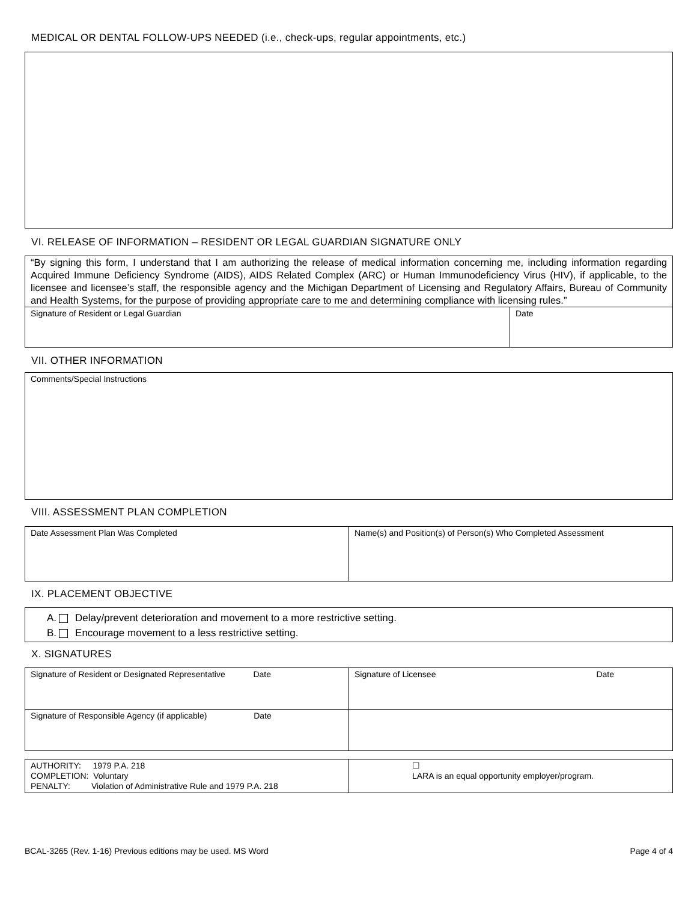MEDICAL OR DENTAL FOLLOW-UPS NEEDED (i.e., check-ups, regular appointments, etc.)
VI. RELEASE OF INFORMATION – RESIDENT OR LEGAL GUARDIAN SIGNATURE ONLY
| “By signing this form, I understand that I am authorizing the release of medical information concerning me, including information regarding Acquired Immune Deficiency Syndrome (AIDS), AIDS Related Complex (ARC) or Human Immunodeficiency Virus (HIV), if applicable, to the licensee and licensee’s staff, the responsible agency and the Michigan Department of Licensing and Regulatory Affairs, Bureau of Community and Health Systems, for the purpose of providing appropriate care to me and determining compliance with licensing rules.” | |
| Signature of Resident or Legal Guardian | Date |
VII. OTHER INFORMATION
| Comments/Special Instructions |
VIII. ASSESSMENT PLAN COMPLETION
| Date Assessment Plan Was Completed | Name(s) and Position(s) of Person(s) Who Completed Assessment |
IX. PLACEMENT OBJECTIVE
A. Delay/prevent deterioration and movement to a more restrictive setting.
B. Encourage movement to a less restrictive setting.
X. SIGNATURES
| Signature of Resident or Designated Representative Date | Signature of Licensee Date |
| Signature of Responsible Agency (if applicable) Date | |
| AUTHORITY: 1979 P.A. 218 COMPLETION: Voluntary PENALTY: Violation of Administrative Rule and 1979 P.A. 218 | ☐ LARA is an equal opportunity employer/program. |
BCAL-3265 (Rev. 1-16) Previous editions may be used. MS Word Page 4 of 4